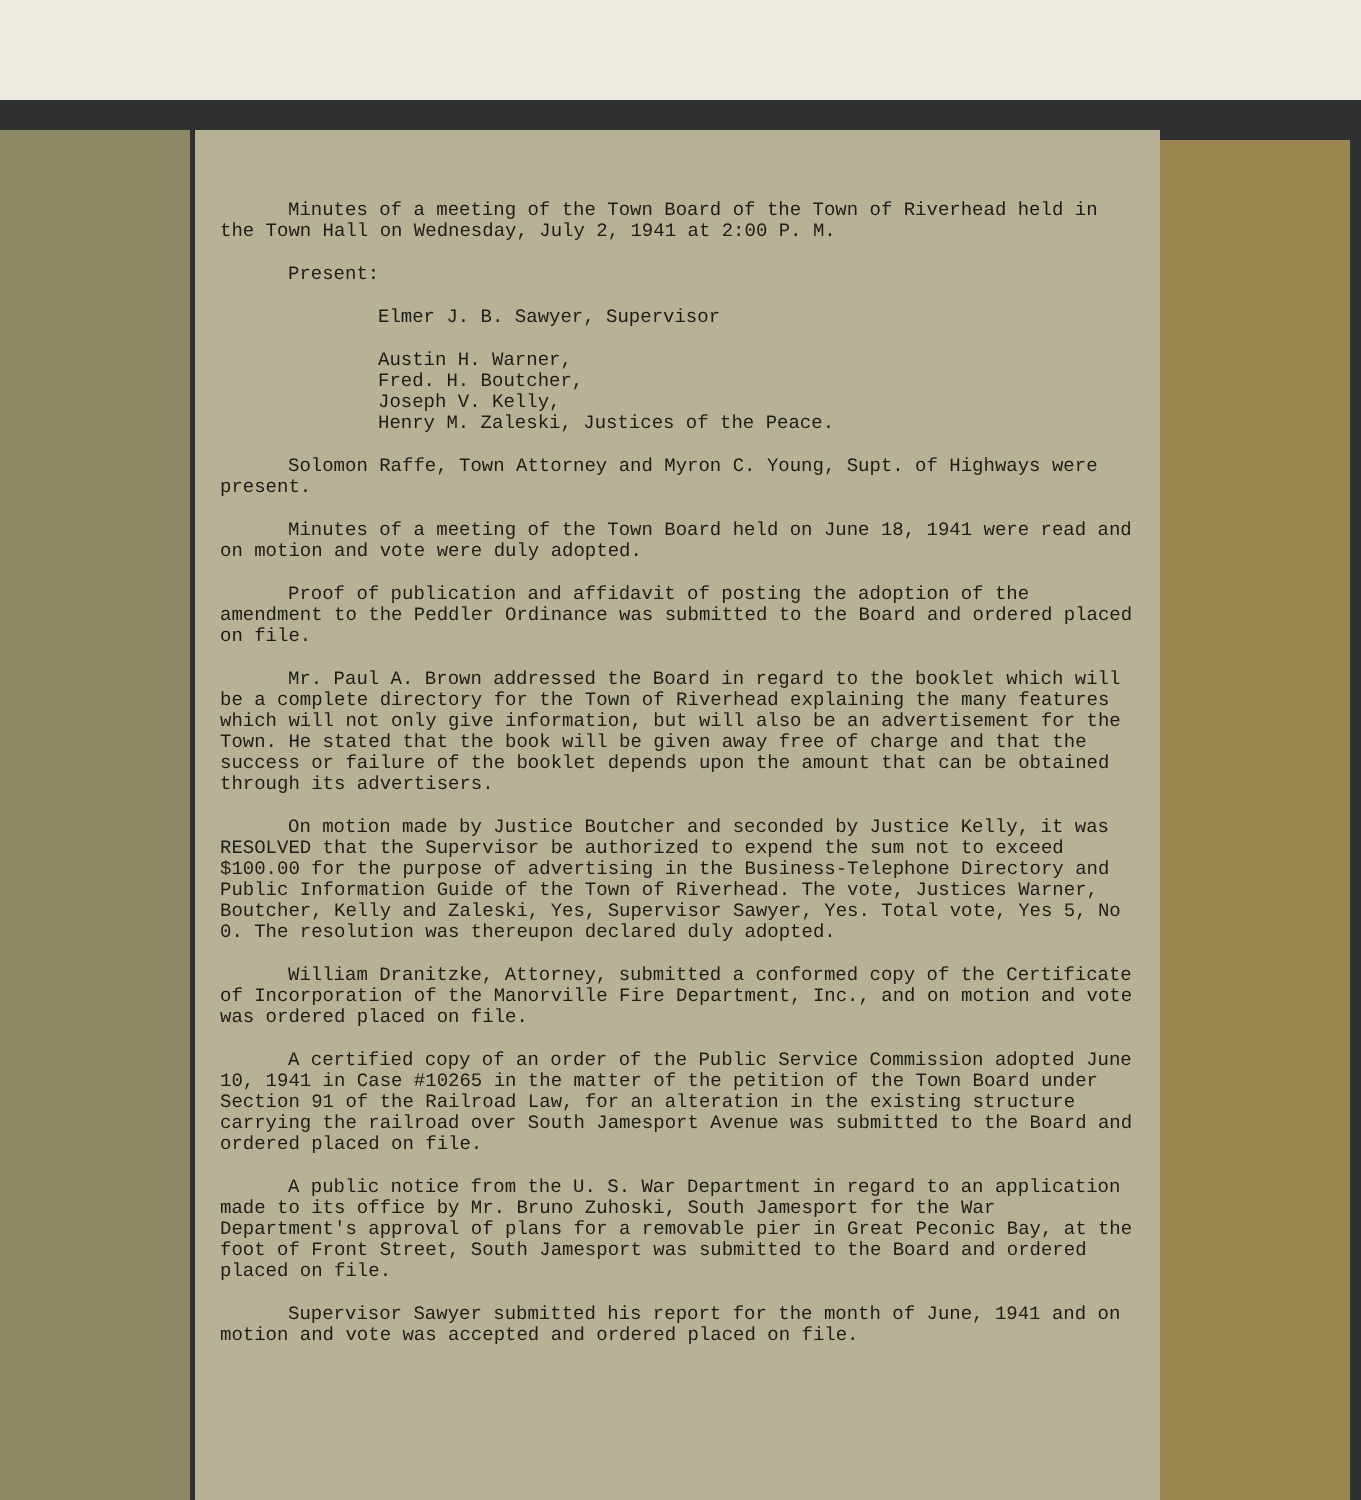Minutes of a meeting of the Town Board of the Town of Riverhead held in the Town Hall on Wednesday, July 2, 1941 at 2:00 P. M.
Present:
Elmer J. B. Sawyer, Supervisor
Austin H. Warner,
Fred. H. Boutcher,
Joseph V. Kelly,
Henry M. Zaleski, Justices of the Peace.
Solomon Raffe, Town Attorney and Myron C. Young, Supt. of Highways were present.
Minutes of a meeting of the Town Board held on June 18, 1941 were read and on motion and vote were duly adopted.
Proof of publication and affidavit of posting the adoption of the amendment to the Peddler Ordinance was submitted to the Board and ordered placed on file.
Mr. Paul A. Brown addressed the Board in regard to the booklet which will be a complete directory for the Town of Riverhead explaining the many features which will not only give information, but will also be an advertisement for the Town. He stated that the book will be given away free of charge and that the success or failure of the booklet depends upon the amount that can be obtained through its advertisers.
On motion made by Justice Boutcher and seconded by Justice Kelly, it was RESOLVED that the Supervisor be authorized to expend the sum not to exceed $100.00 for the purpose of advertising in the Business-Telephone Directory and Public Information Guide of the Town of Riverhead. The vote, Justices Warner, Boutcher, Kelly and Zaleski, Yes, Supervisor Sawyer, Yes. Total vote, Yes 5, No 0. The resolution was thereupon declared duly adopted.
William Dranitzke, Attorney, submitted a conformed copy of the Certificate of Incorporation of the Manorville Fire Department, Inc., and on motion and vote was ordered placed on file.
A certified copy of an order of the Public Service Commission adopted June 10, 1941 in Case #10265 in the matter of the petition of the Town Board under Section 91 of the Railroad Law, for an alteration in the existing structure carrying the railroad over South Jamesport Avenue was submitted to the Board and ordered placed on file.
A public notice from the U. S. War Department in regard to an application made to its office by Mr. Bruno Zuhoski, South Jamesport for the War Department's approval of plans for a removable pier in Great Peconic Bay, at the foot of Front Street, South Jamesport was submitted to the Board and ordered placed on file.
Supervisor Sawyer submitted his report for the month of June, 1941 and on motion and vote was accepted and ordered placed on file.